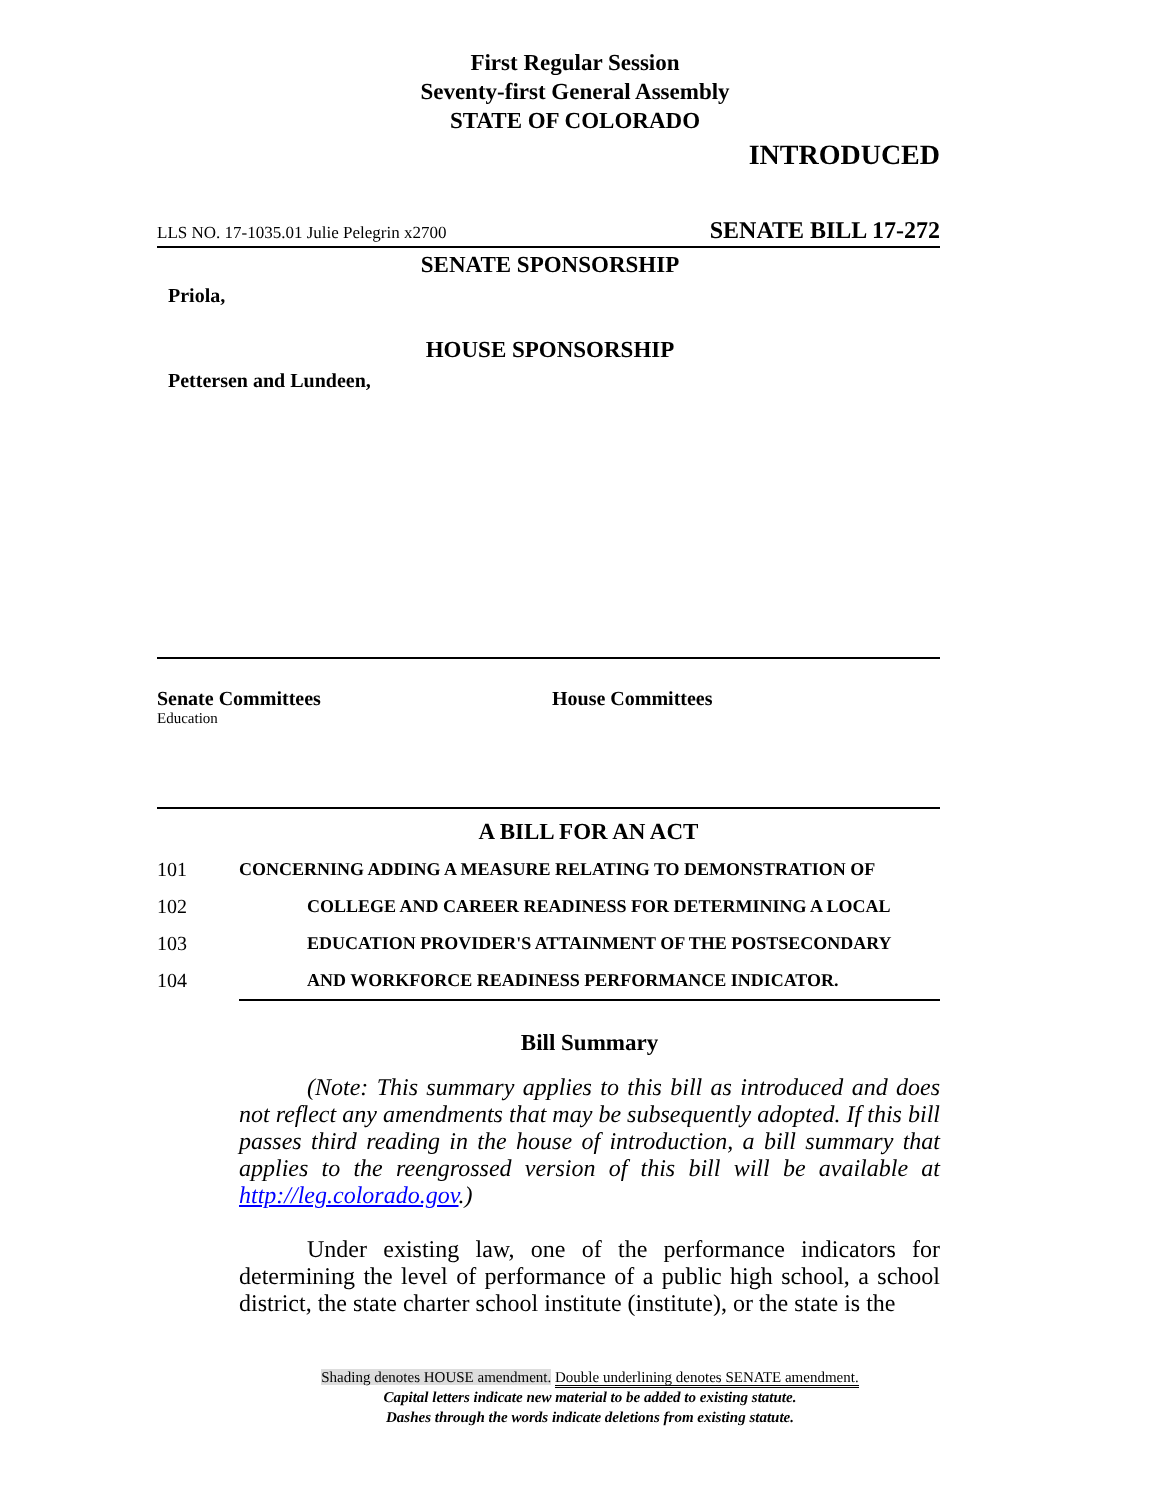First Regular Session
Seventy-first General Assembly
STATE OF COLORADO
INTRODUCED
LLS NO. 17-1035.01 Julie Pelegrin x2700 SENATE BILL 17-272
SENATE SPONSORSHIP
Priola,
HOUSE SPONSORSHIP
Pettersen and Lundeen,
Senate Committees
Education
House Committees
A BILL FOR AN ACT
101 CONCERNING ADDING A MEASURE RELATING TO DEMONSTRATION OF
102 COLLEGE AND CAREER READINESS FOR DETERMINING A LOCAL
103 EDUCATION PROVIDER'S ATTAINMENT OF THE POSTSECONDARY
104 AND WORKFORCE READINESS PERFORMANCE INDICATOR.
Bill Summary
(Note: This summary applies to this bill as introduced and does not reflect any amendments that may be subsequently adopted. If this bill passes third reading in the house of introduction, a bill summary that applies to the reengrossed version of this bill will be available at http://leg.colorado.gov.)
Under existing law, one of the performance indicators for determining the level of performance of a public high school, a school district, the state charter school institute (institute), or the state is the
Shading denotes HOUSE amendment. Double underlining denotes SENATE amendment.
Capital letters indicate new material to be added to existing statute.
Dashes through the words indicate deletions from existing statute.